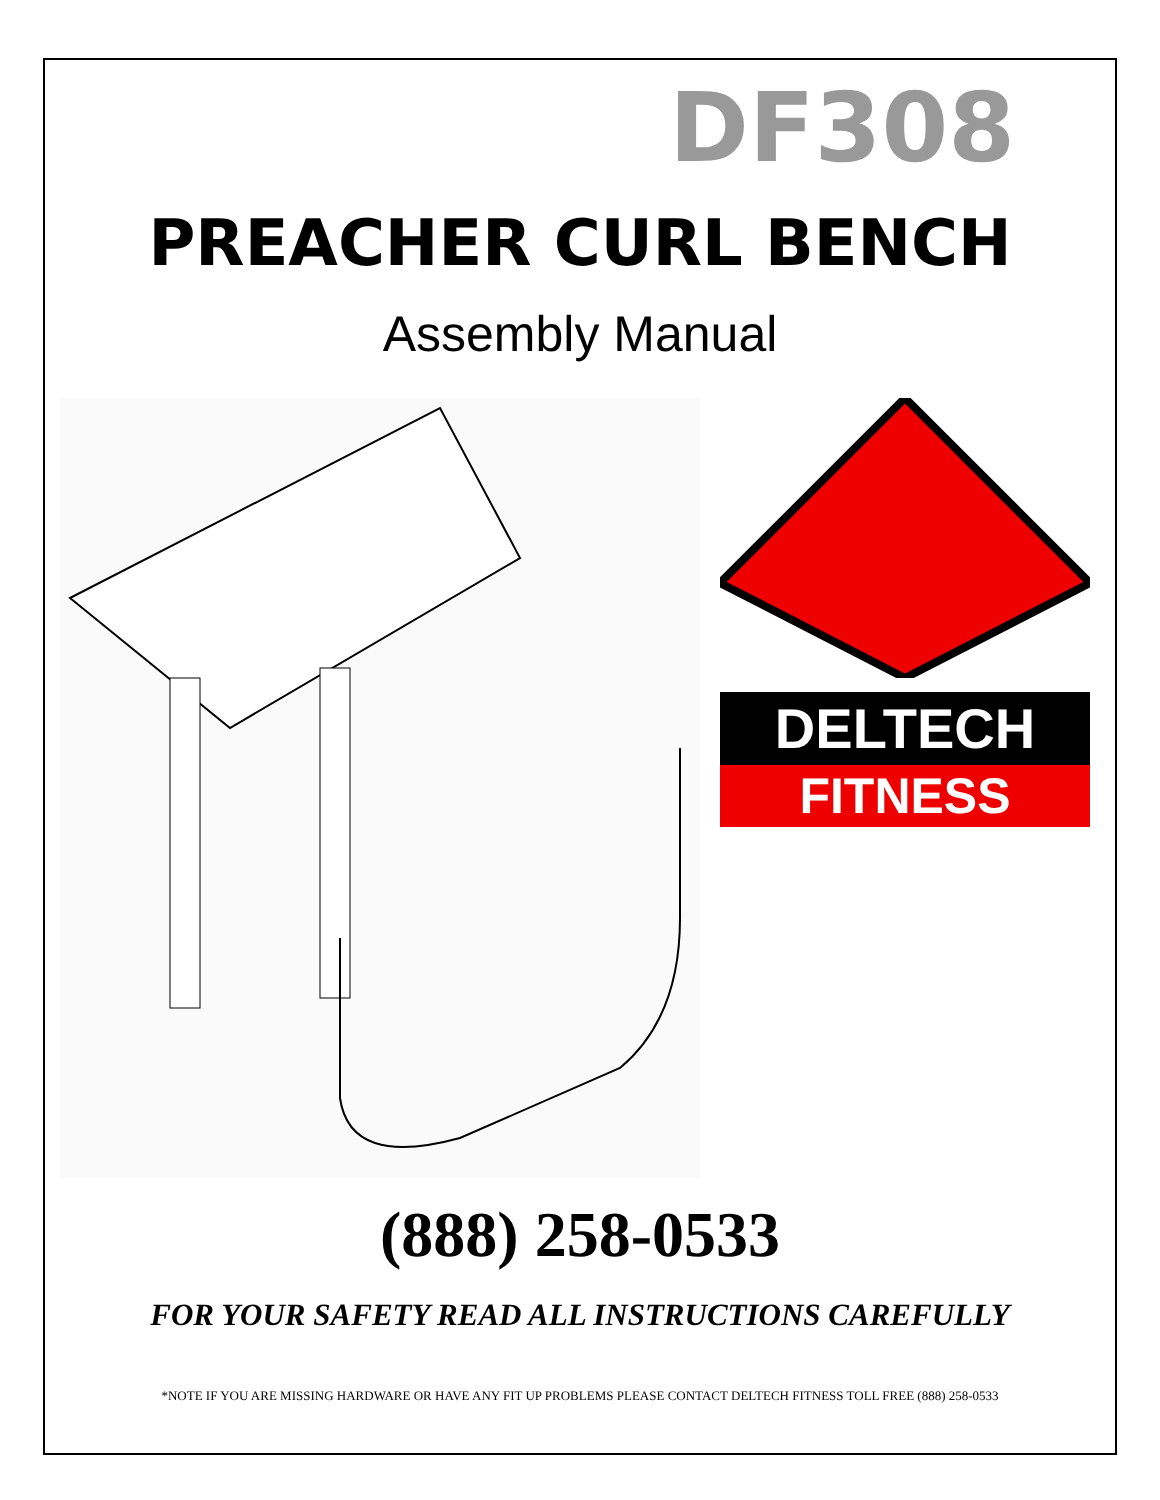DF308
PREACHER CURL BENCH
Assembly Manual
DELTECH
FITNESS
(888) 258-0533
FOR YOUR SAFETY READ ALL INSTRUCTIONS CAREFULLY
*NOTE IF YOU ARE MISSING HARDWARE OR HAVE ANY FIT UP PROBLEMS PLEASE CONTACT DELTECH FITNESS TOLL FREE (888) 258-0533